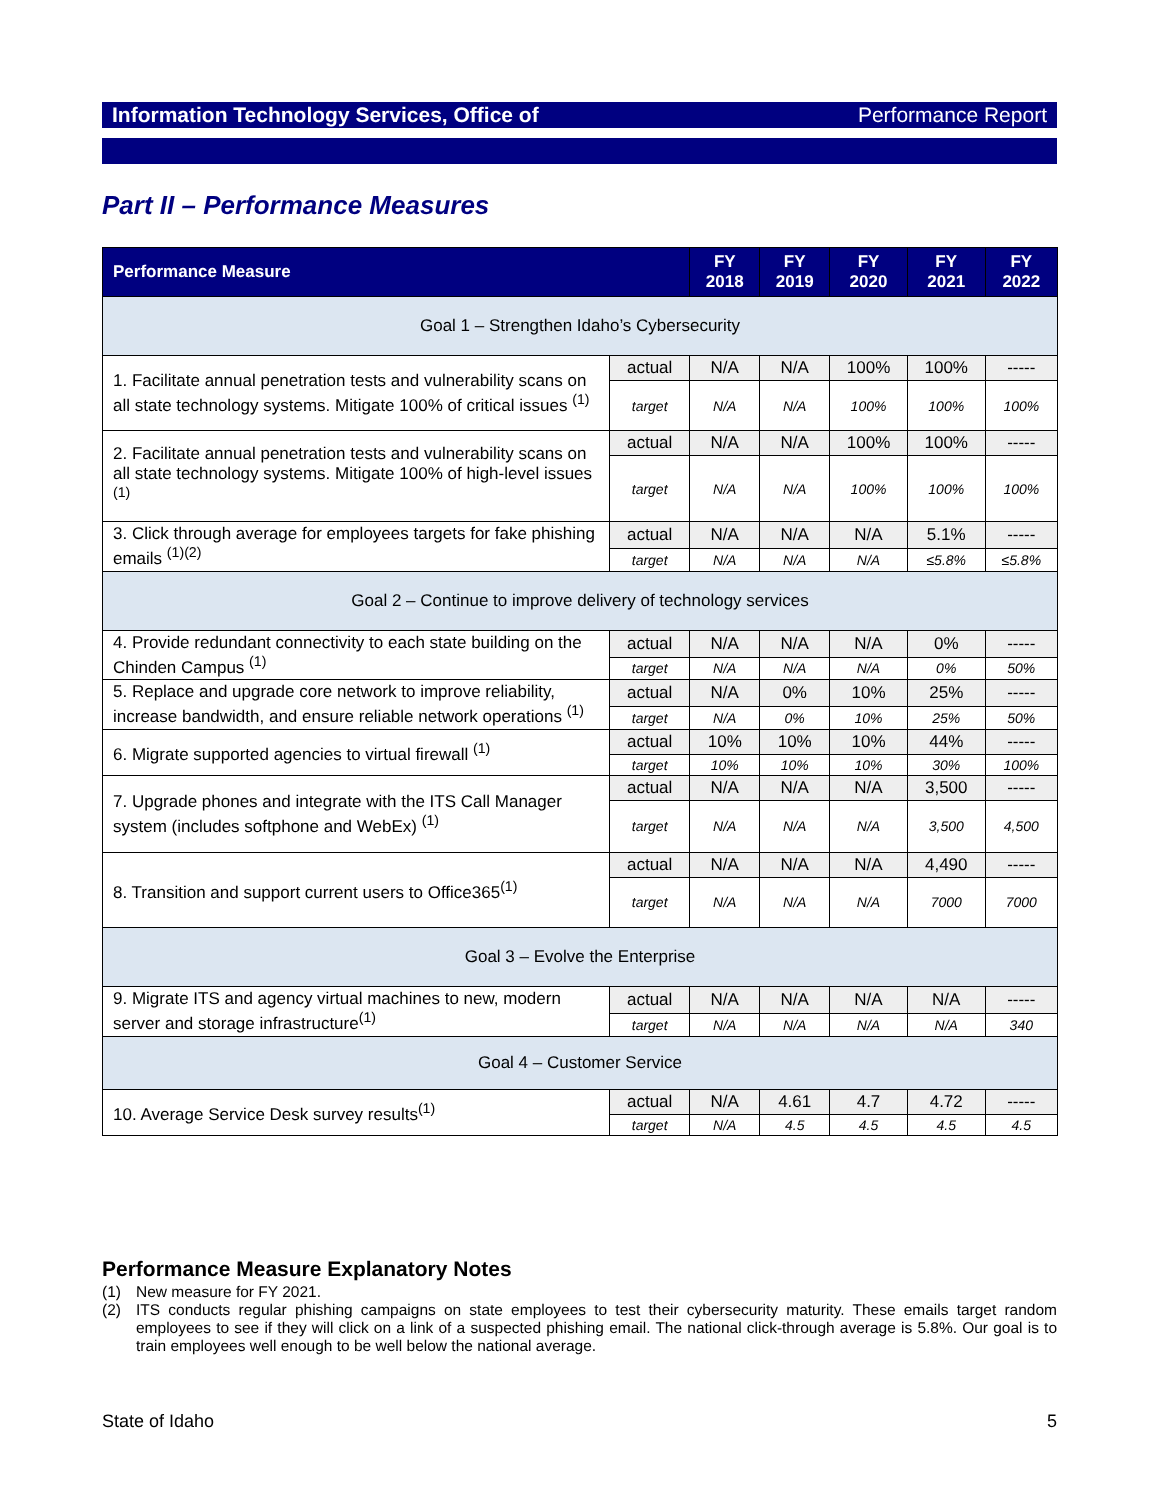Information Technology Services, Office of Performance Report
Part II – Performance Measures
| Performance Measure | | FY 2018 | FY 2019 | FY 2020 | FY 2021 | FY 2022 |
| --- | --- | --- | --- | --- | --- | --- |
| Goal 1 – Strengthen Idaho’s Cybersecurity | | | | | | |
| 1. Facilitate annual penetration tests and vulnerability scans on all state technology systems. Mitigate 100% of critical issues <sup>(1)</sup> | actual | N/A | N/A | 100% | 100% | ----- |
| | target | N/A | N/A | 100% | 100% | 100% |
| 2. Facilitate annual penetration tests and vulnerability scans on all state technology systems. Mitigate 100% of high-level issues <sup>(1)</sup> | actual | N/A | N/A | 100% | 100% | ----- |
| | target | N/A | N/A | 100% | 100% | 100% |
| 3. Click through average for employees targets for fake phishing emails <sup>(1)(2)</sup> | actual | N/A | N/A | N/A | 5.1% | ----- |
| | target | N/A | N/A | N/A | ≤5.8% | ≤5.8% |
| Goal 2 – Continue to improve delivery of technology services | | | | | | |
| 4. Provide redundant connectivity to each state building on the Chinden Campus <sup>(1)</sup> | actual | N/A | N/A | N/A | 0% | ----- |
| | target | N/A | N/A | N/A | 0% | 50% |
| 5. Replace and upgrade core network to improve reliability, increase bandwidth, and ensure reliable network operations <sup>(1)</sup> | actual | N/A | 0% | 10% | 25% | ----- |
| | target | N/A | 0% | 10% | 25% | 50% |
| 6. Migrate supported agencies to virtual firewall <sup>(1)</sup> | actual | 10% | 10% | 10% | 44% | ----- |
| | target | 10% | 10% | 10% | 30% | 100% |
| 7. Upgrade phones and integrate with the ITS Call Manager system (includes softphone and WebEx) <sup>(1)</sup> | actual | N/A | N/A | N/A | 3,500 | ----- |
| | target | N/A | N/A | N/A | 3,500 | 4,500 |
| 8. Transition and support current users to Office365<sup>(1)</sup> | actual | N/A | N/A | N/A | 4,490 | ----- |
| | target | N/A | N/A | N/A | 7000 | 7000 |
| Goal 3 – Evolve the Enterprise | | | | | | |
| 9. Migrate ITS and agency virtual machines to new, modern server and storage infrastructure<sup>(1)</sup> | actual | N/A | N/A | N/A | N/A | ----- |
| | target | N/A | N/A | N/A | N/A | 340 |
| Goal 4 – Customer Service | | | | | | |
| 10. Average Service Desk survey results<sup>(1)</sup> | actual | N/A | 4.61 | 4.7 | 4.72 | ----- |
| | target | N/A | 4.5 | 4.5 | 4.5 | 4.5 |
Performance Measure Explanatory Notes
(1) New measure for FY 2021.
(2) ITS conducts regular phishing campaigns on state employees to test their cybersecurity maturity. These emails target random employees to see if they will click on a link of a suspected phishing email. The national click-through average is 5.8%. Our goal is to train employees well enough to be well below the national average.
State of Idaho 5